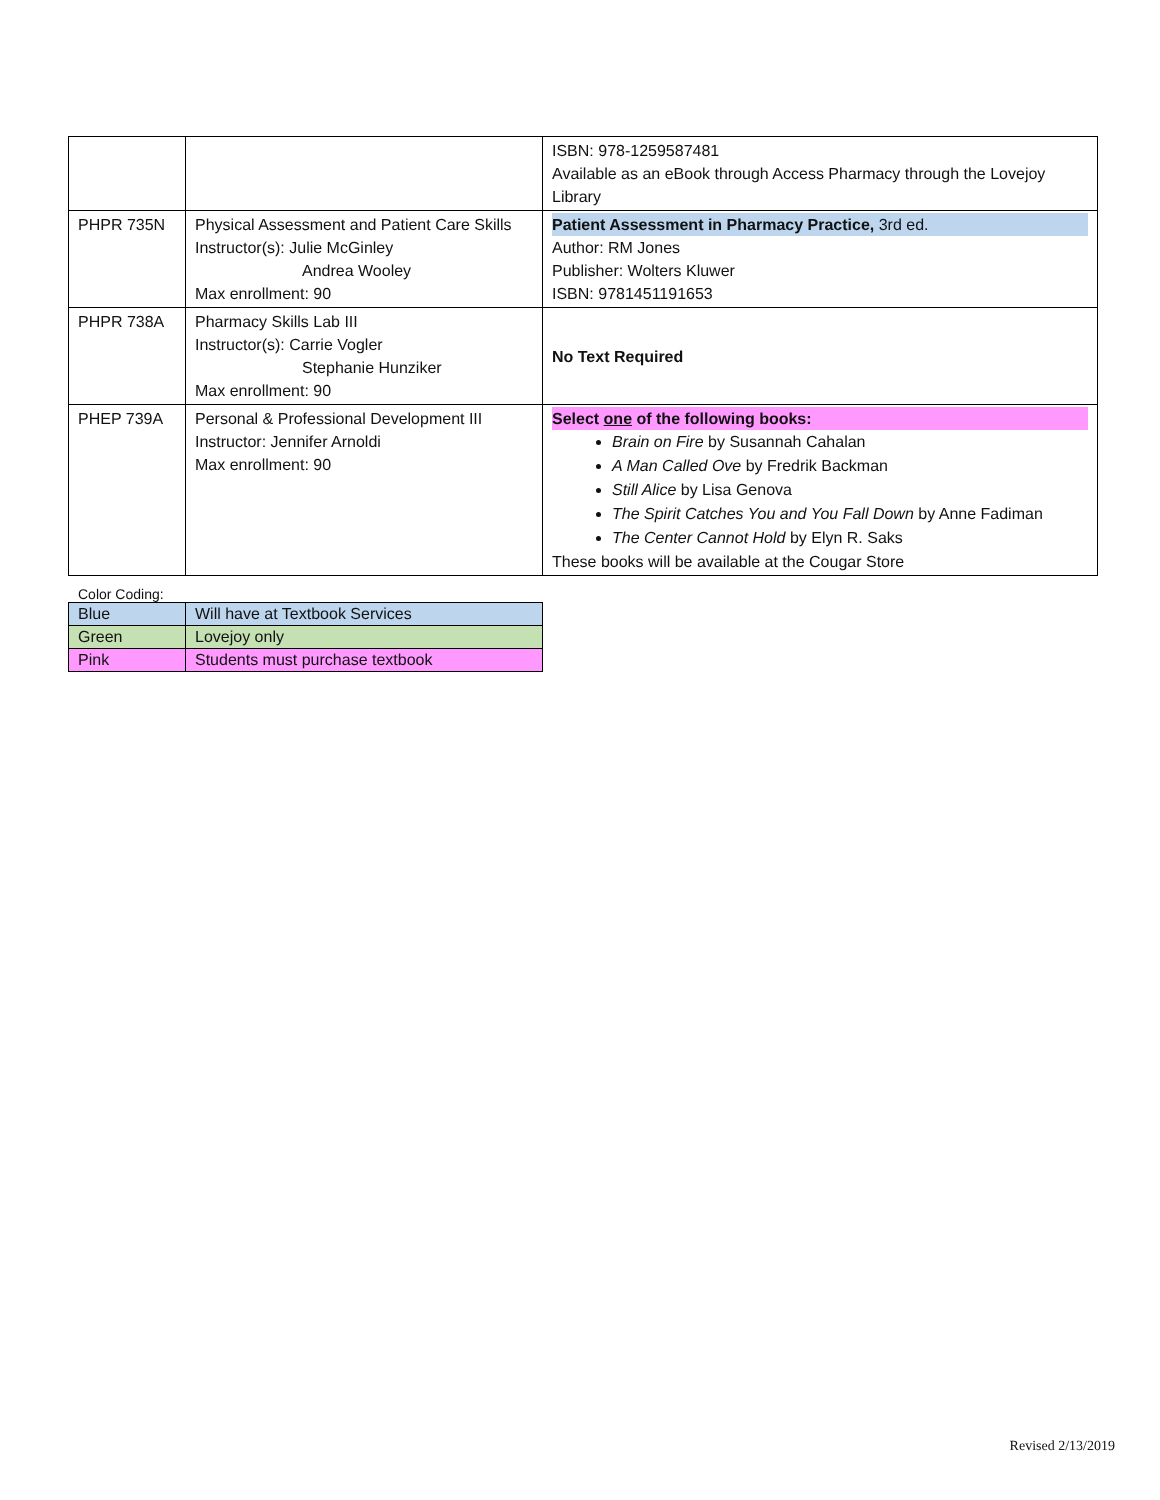| | | ISBN: 978-1259587481 Available as an eBook through Access Pharmacy through the Lovejoy Library |
| PHPR 735N | Physical Assessment and Patient Care Skills Instructor(s): Julie McGinley Andrea Wooley Max enrollment: 90 | Patient Assessment in Pharmacy Practice, 3rd ed. Author: RM Jones Publisher: Wolters Kluwer ISBN: 9781451191653 |
| PHPR 738A | Pharmacy Skills Lab III Instructor(s): Carrie Vogler Stephanie Hunziker Max enrollment: 90 | No Text Required |
| PHEP 739A | Personal & Professional Development III Instructor: Jennifer Arnoldi Max enrollment: 90 | Select one of the following books: Brain on Fire by Susannah Cahalan A Man Called Ove by Fredrik Backman Still Alice by Lisa Genova The Spirit Catches You and You Fall Down by Anne Fadiman The Center Cannot Hold by Elyn R. Saks These books will be available at the Cougar Store |
Color Coding:
| Blue | Will have at Textbook Services |
| Green | Lovejoy only |
| Pink | Students must purchase textbook |
Revised 2/13/2019